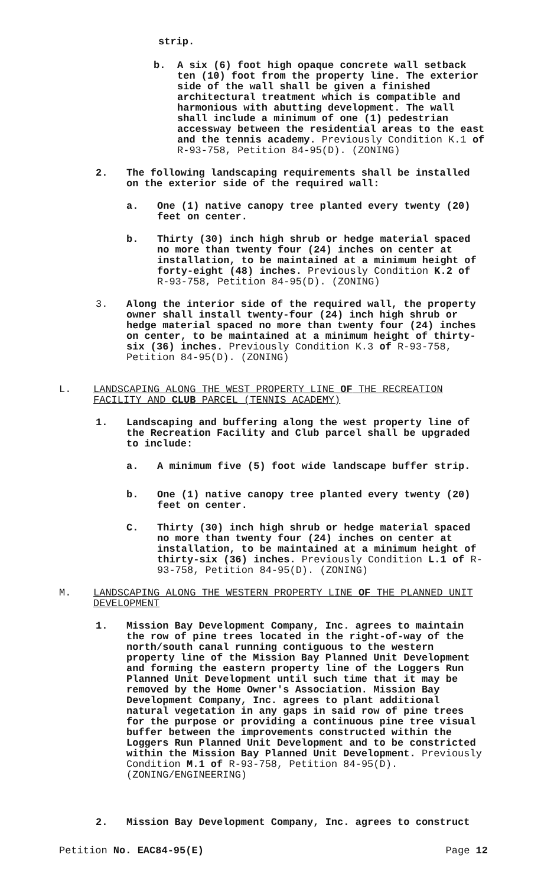strip.
b. A six (6) foot high opaque concrete wall setback ten (10) foot from the property line. The exterior side of the wall shall be given a finished architectural treatment which is compatible and harmonious with abutting development. The wall shall include a minimum of one (1) pedestrian accessway between the residential areas to the east and the tennis academy. Previously Condition K.1 of R-93-758, Petition 84-95(D). (ZONING)
2. The following landscaping requirements shall be installed on the exterior side of the required wall:
a. One (1) native canopy tree planted every twenty (20) feet on center.
b. Thirty (30) inch high shrub or hedge material spaced no more than twenty four (24) inches on center at installation, to be maintained at a minimum height of forty-eight (48) inches. Previously Condition K.2 of R-93-758, Petition 84-95(D). (ZONING)
3. Along the interior side of the required wall, the property owner shall install twenty-four (24) inch high shrub or hedge material spaced no more than twenty four (24) inches on center, to be maintained at a minimum height of thirty-six (36) inches. Previously Condition K.3 of R-93-758, Petition 84-95(D). (ZONING)
L. LANDSCAPING ALONG THE WEST PROPERTY LINE OF THE RECREATION FACILITY AND CLUB PARCEL (TENNIS ACADEMY)
1. Landscaping and buffering along the west property line of the Recreation Facility and Club parcel shall be upgraded to include:
a. A minimum five (5) foot wide landscape buffer strip.
b. One (1) native canopy tree planted every twenty (20) feet on center.
C. Thirty (30) inch high shrub or hedge material spaced no more than twenty four (24) inches on center at installation, to be maintained at a minimum height of thirty-six (36) inches. Previously Condition L.1 of R-93-758, Petition 84-95(D). (ZONING)
M. LANDSCAPING ALONG THE WESTERN PROPERTY LINE OF THE PLANNED UNIT DEVELOPMENT
1. Mission Bay Development Company, Inc. agrees to maintain the row of pine trees located in the right-of-way of the north/south canal running contiguous to the western property line of the Mission Bay Planned Unit Development and forming the eastern property line of the Loggers Run Planned Unit Development until such time that it may be removed by the Home Owner's Association. Mission Bay Development Company, Inc. agrees to plant additional natural vegetation in any gaps in said row of pine trees for the purpose or providing a continuous pine tree visual buffer between the improvements constructed within the Loggers Run Planned Unit Development and to be constricted within the Mission Bay Planned Unit Development. Previously Condition M.1 of R-93-758, Petition 84-95(D). (ZONING/ENGINEERING)
2. Mission Bay Development Company, Inc. agrees to construct
Petition No. EAC84-95(E) Page 12